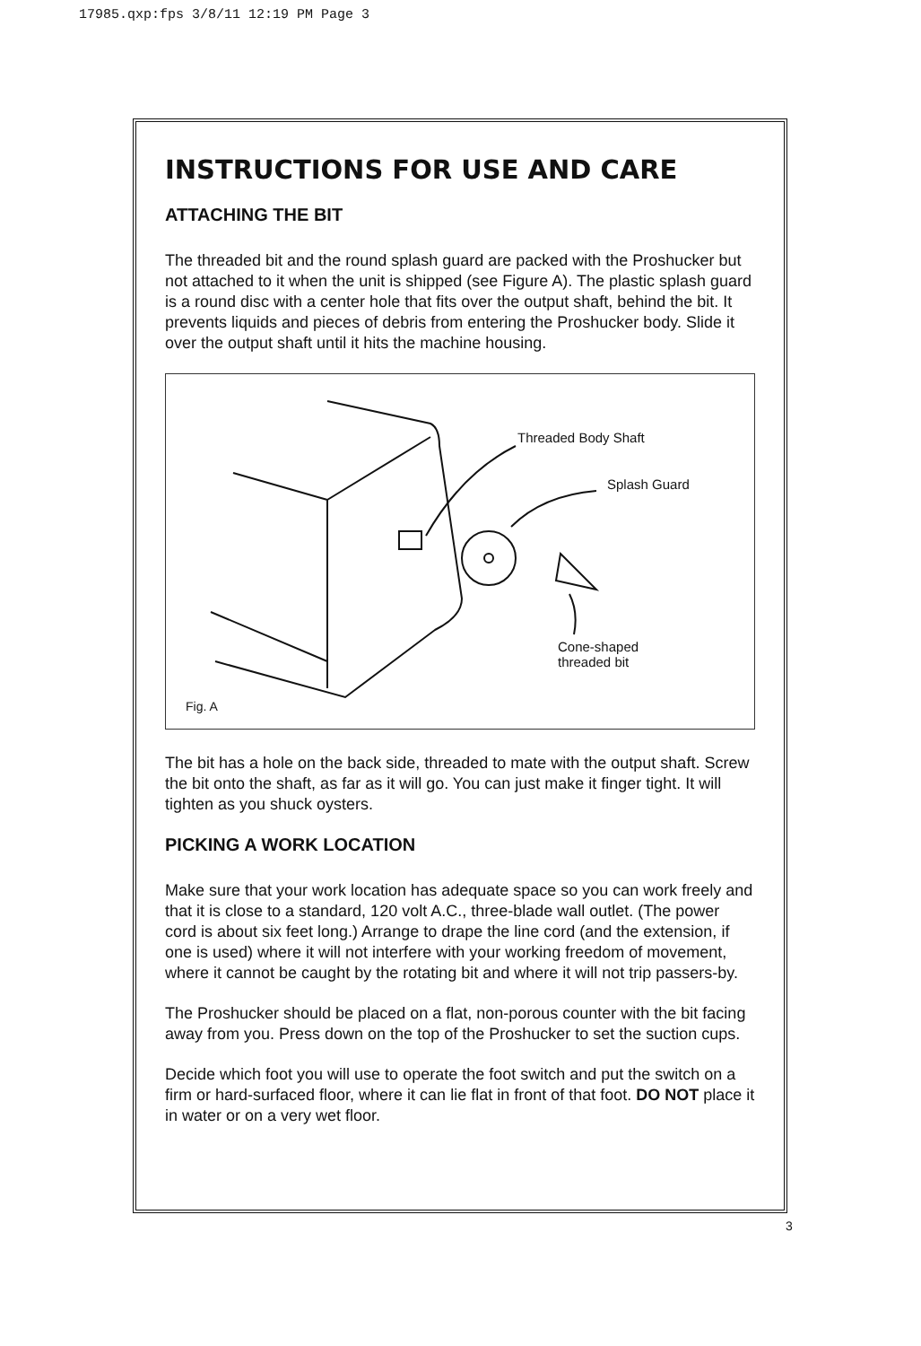17985.qxp:fps 3/8/11 12:19 PM Page 3
INSTRUCTIONS FOR USE AND CARE
ATTACHING THE BIT
The threaded bit and the round splash guard are packed with the Proshucker but not attached to it when the unit is shipped (see Figure A). The plastic splash guard is a round disc with a center hole that fits over the output shaft, behind the bit. It prevents liquids and pieces of debris from entering the Proshucker body. Slide it over the output shaft until it hits the machine housing.
Threaded Body Shaft
Splash Guard
Cone-shaped
threaded bit
Fig. A
The bit has a hole on the back side, threaded to mate with the output shaft. Screw the bit onto the shaft, as far as it will go. You can just make it finger tight. It will tighten as you shuck oysters.
PICKING A WORK LOCATION
Make sure that your work location has adequate space so you can work freely and that it is close to a standard, 120 volt A.C., three-blade wall outlet. (The power cord is about six feet long.) Arrange to drape the line cord (and the extension, if one is used) where it will not interfere with your working freedom of movement, where it cannot be caught by the rotating bit and where it will not trip passers-by.
The Proshucker should be placed on a flat, non-porous counter with the bit facing away from you. Press down on the top of the Proshucker to set the suction cups.
Decide which foot you will use to operate the foot switch and put the switch on a firm or hard-surfaced floor, where it can lie flat in front of that foot. DO NOT place it in water or on a very wet floor.
3